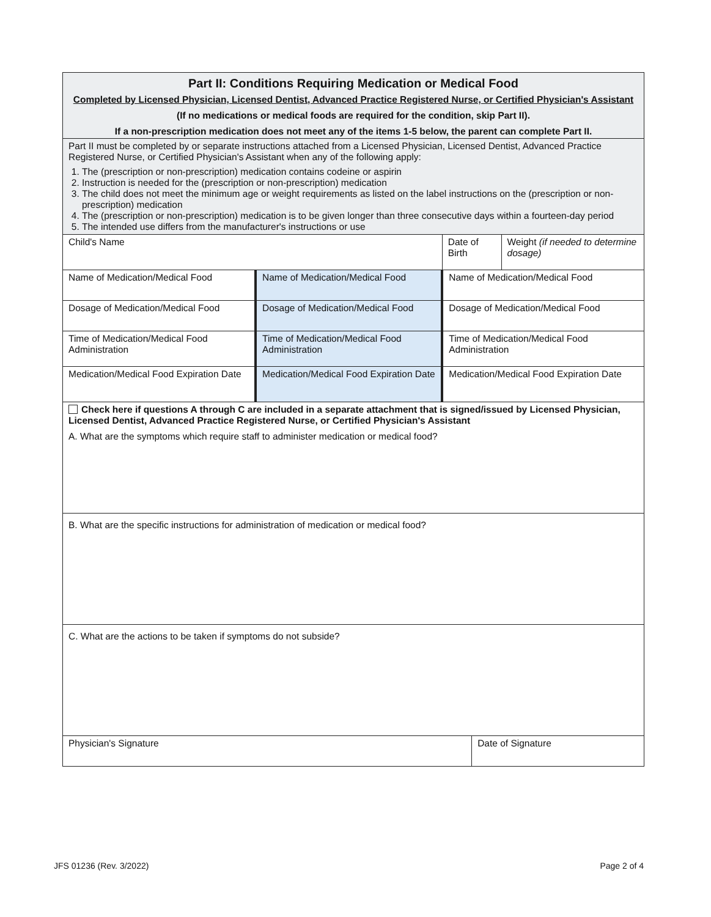| Part II: Conditions Requiring Medication or Medical Food Completed by Licensed Physician, Licensed Dentist, Advanced Practice Registered Nurse, or Certified Physician's Assistant (If no medications or medical foods are required for the condition, skip Part II). If a non-prescription medication does not meet any of the items 1-5 below, the parent can complete Part II. | | | | |
| Part II must be completed by or separate instructions attached from a Licensed Physician, Licensed Dentist, Advanced Practice Registered Nurse, or Certified Physician's Assistant when any of the following apply: 1. The (prescription or non-prescription) medication contains codeine or aspirin 2. Instruction is needed for the (prescription or non-prescription) medication 3. The child does not meet the minimum age or weight requirements as listed on the label instructions on the (prescription or non-prescription) medication 4. The (prescription or non-prescription) medication is to be given longer than three consecutive days within a fourteen-day period 5. The intended use differs from the manufacturer's instructions or use | | | | |
| Child's Name | | Date of Birth | | Weight (if needed to determine dosage) |
| Name of Medication/Medical Food | Name of Medication/Medical Food | Name of Medication/Medical Food | | |
| Dosage of Medication/Medical Food | Dosage of Medication/Medical Food | Dosage of Medication/Medical Food | | |
| Time of Medication/Medical Food Administration | Time of Medication/Medical Food Administration | Time of Medication/Medical Food Administration | | |
| Medication/Medical Food Expiration Date | Medication/Medical Food Expiration Date | Medication/Medical Food Expiration Date | | |
| Check here if questions A through C are included in a separate attachment that is signed/issued by Licensed Physician, Licensed Dentist, Advanced Practice Registered Nurse, or Certified Physician's Assistant A. What are the symptoms which require staff to administer medication or medical food? | | | | |
| B. What are the specific instructions for administration of medication or medical food? | | | | |
| C. What are the actions to be taken if symptoms do not subside? | | | | |
| Physician's Signature | | | Date of Signature | |
JFS 01236 (Rev. 3/2022) Page 2 of 4